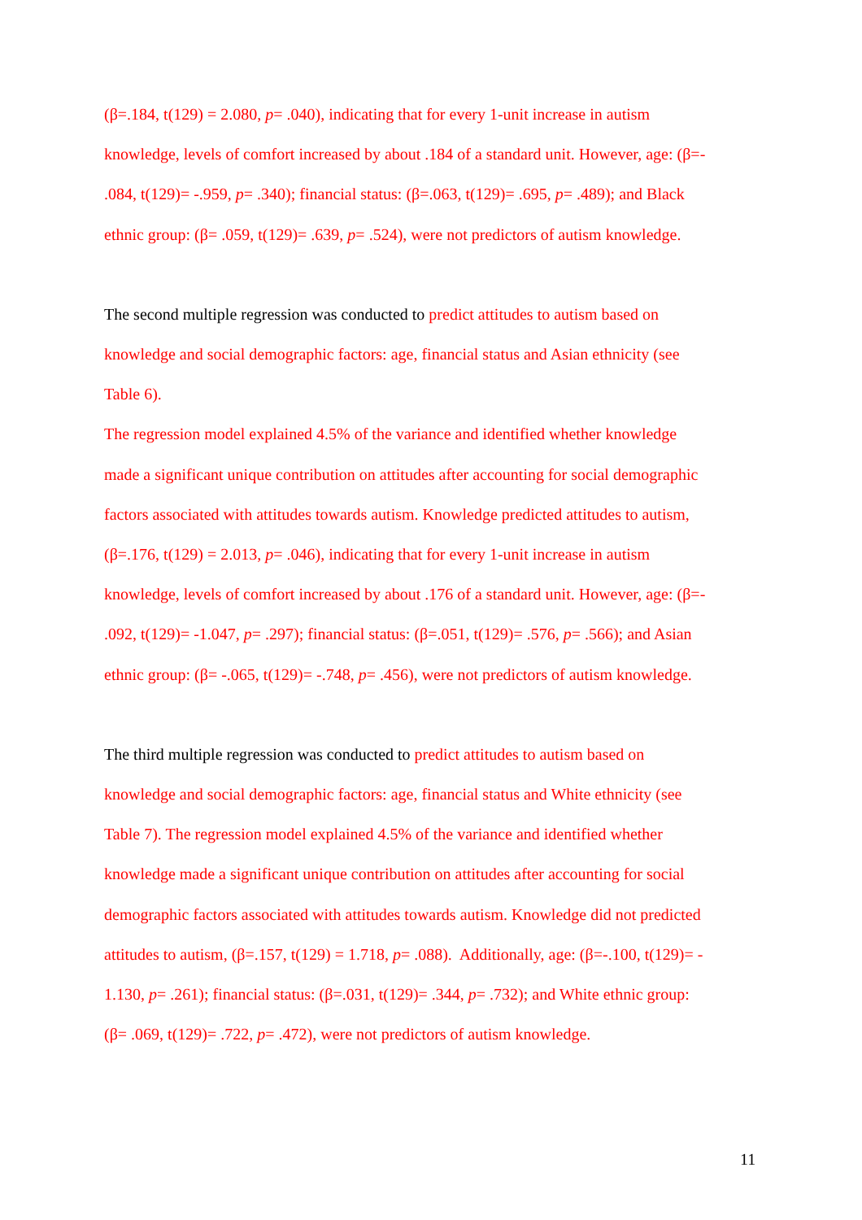(β=.184, t(129) = 2.080, p= .040), indicating that for every 1-unit increase in autism
knowledge, levels of comfort increased by about .184 of a standard unit. However, age: (β=-
.084, t(129)= -.959, p= .340); financial status: (β=.063, t(129)= .695, p= .489); and Black
ethnic group: (β= .059, t(129)= .639, p= .524), were not predictors of autism knowledge.
The second multiple regression was conducted to predict attitudes to autism based on
knowledge and social demographic factors: age, financial status and Asian ethnicity (see
Table 6).
The regression model explained 4.5% of the variance and identified whether knowledge
made a significant unique contribution on attitudes after accounting for social demographic
factors associated with attitudes towards autism. Knowledge predicted attitudes to autism,
(β=.176, t(129) = 2.013, p= .046), indicating that for every 1-unit increase in autism
knowledge, levels of comfort increased by about .176 of a standard unit. However, age: (β=-
.092, t(129)= -1.047, p= .297); financial status: (β=.051, t(129)= .576, p= .566); and Asian
ethnic group: (β= -.065, t(129)= -.748, p= .456), were not predictors of autism knowledge.
The third multiple regression was conducted to predict attitudes to autism based on
knowledge and social demographic factors: age, financial status and White ethnicity (see
Table 7). The regression model explained 4.5% of the variance and identified whether
knowledge made a significant unique contribution on attitudes after accounting for social
demographic factors associated with attitudes towards autism. Knowledge did not predicted
attitudes to autism, (β=.157, t(129) = 1.718, p= .088). Additionally, age: (β=-.100, t(129)= -
1.130, p= .261); financial status: (β=.031, t(129)= .344, p= .732); and White ethnic group:
(β= .069, t(129)= .722, p= .472), were not predictors of autism knowledge.
11